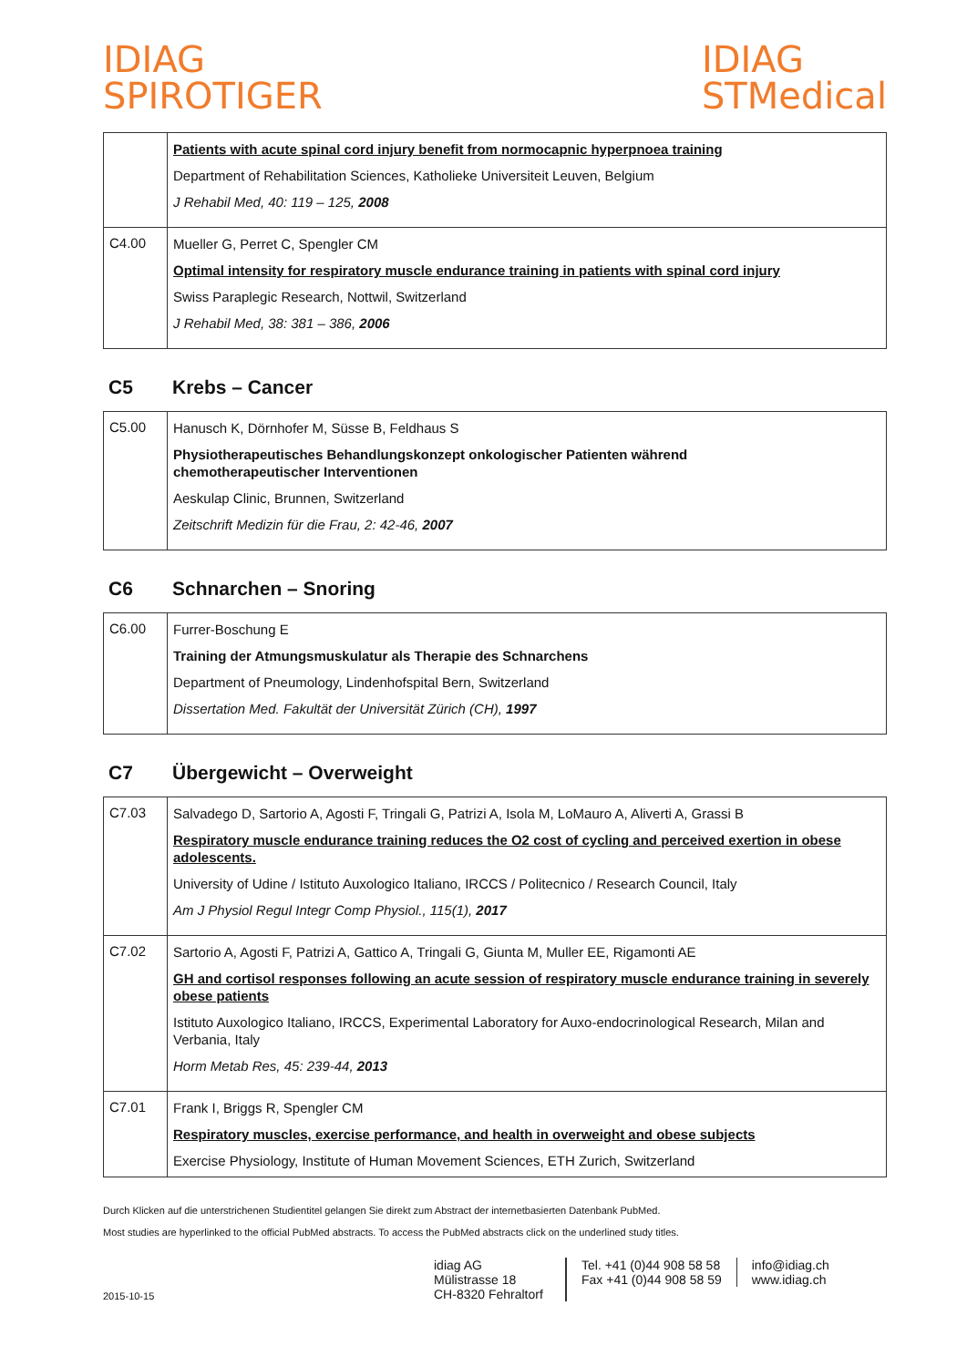IDIAG
SPIROTIGER
IDIAG
STMedical
| | Patients with acute spinal cord injury benefit from normocapnic hyperpnoea training Department of Rehabilitation Sciences, Katholieke Universiteit Leuven, Belgium J Rehabil Med, 40: 119 – 125, 2008 |
| C4.00 | Mueller G, Perret C, Spengler CM Optimal intensity for respiratory muscle endurance training in patients with spinal cord injury Swiss Paraplegic Research, Nottwil, Switzerland J Rehabil Med, 38: 381 – 386, 2006 |
C5 Krebs – Cancer
| C5.00 | Hanusch K, Dörnhofer M, Süsse B, Feldhaus S Physiotherapeutisches Behandlungskonzept onkologischer Patienten während chemotherapeutischer Interventionen Aeskulap Clinic, Brunnen, Switzerland Zeitschrift Medizin für die Frau, 2: 42-46, 2007 |
C6 Schnarchen – Snoring
| C6.00 | Furrer-Boschung E Training der Atmungsmuskulatur als Therapie des Schnarchens Department of Pneumology, Lindenhofspital Bern, Switzerland Dissertation Med. Fakultät der Universität Zürich (CH), 1997 |
C7 Übergewicht – Overweight
| C7.03 | Salvadego D, Sartorio A, Agosti F, Tringali G, Patrizi A, Isola M, LoMauro A, Aliverti A, Grassi B Respiratory muscle endurance training reduces the O2 cost of cycling and perceived exertion in obese adolescents. University of Udine / Istituto Auxologico Italiano, IRCCS / Politecnico / Research Council, Italy Am J Physiol Regul Integr Comp Physiol., 115(1), 2017 |
| C7.02 | Sartorio A, Agosti F, Patrizi A, Gattico A, Tringali G, Giunta M, Muller EE, Rigamonti AE GH and cortisol responses following an acute session of respiratory muscle endurance training in severely obese patients Istituto Auxologico Italiano, IRCCS, Experimental Laboratory for Auxo-endocrinological Research, Milan and Verbania, Italy Horm Metab Res, 45: 239-44, 2013 |
| C7.01 | Frank I, Briggs R, Spengler CM Respiratory muscles, exercise performance, and health in overweight and obese subjects Exercise Physiology, Institute of Human Movement Sciences, ETH Zurich, Switzerland |
Durch Klicken auf die unterstrichenen Studientitel gelangen Sie direkt zum Abstract der internetbasierten Datenbank PubMed.
Most studies are hyperlinked to the official PubMed abstracts. To access the PubMed abstracts click on the underlined study titles.
2015-10-15
idiag AG
Mülistrasse 18
CH-8320 Fehraltorf
Tel. +41 (0)44 908 58 58
Fax +41 (0)44 908 58 59
info@idiag.ch
www.idiag.ch